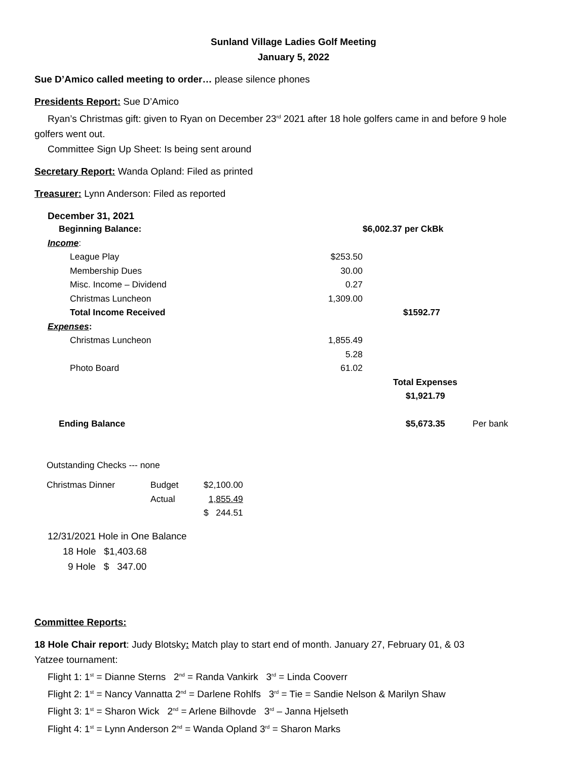Sunland Village Ladies Golf Meeting
January 5, 2022
Sue D’Amico called meeting to order… please silence phones
Presidents Report: Sue D’Amico
Ryan’s Christmas gift: given to Ryan on December 23<sup>rd</sup> 2021 after 18 hole golfers came in and before 9 hole
golfers went out.
Committee Sign Up Sheet: Is being sent around
Secretary Report: Wanda Opland: Filed as printed
Treasurer: Lynn Anderson: Filed as reported
December 31, 2021
| | Beginning Balance: | | $6,002.37 per CkBk | |
| Income : | | | | |
| | League Play | $253.50 | | |
| | Membership Dues | 30.00 | | |
| | Misc. Income – Dividend | 0.27 | | |
| | Christmas Luncheon | 1,309.00 | | |
| | Total Income Received | | $1592.77 | |
| Expenses : | | | | |
| | Christmas Luncheon | 1,855.49 | | |
| | | 5.28 | | |
| | Photo Board | 61.02 | | |
| | | | Total Expenses | |
| | | | $1,921.79 | |
| | Ending Balance | | $5,673.35 | Per bank |
Outstanding Checks --- none
| Christmas Dinner | Budget | $2,100.00 |
| | Actual | 1,855.49 |
| | | $ 244.51 |
12/31/2021 Hole in One Balance
18 Hole $1,403.68
9 Hole $ 347.00
Committee Reports:
18 Hole Chair report: Judy Blotsky: Match play to start end of month. January 27, February 01, & 03
Yatzee tournament:
Flight 1: 1<sup>st</sup> = Dianne Sterns 2<sup>nd</sup> = Randa Vankirk 3<sup>rd</sup> = Linda Cooverr
Flight 2: 1<sup>st</sup> = Nancy Vannatta 2<sup>nd</sup> = Darlene Rohlfs 3<sup>rd</sup> = Tie = Sandie Nelson & Marilyn Shaw
Flight 3: 1<sup>st</sup> = Sharon Wick 2<sup>nd</sup> = Arlene Bilhovde 3<sup>rd</sup> – Janna Hjelseth
Flight 4: 1<sup>st</sup> = Lynn Anderson 2<sup>nd</sup> = Wanda Opland 3<sup>rd</sup> = Sharon Marks